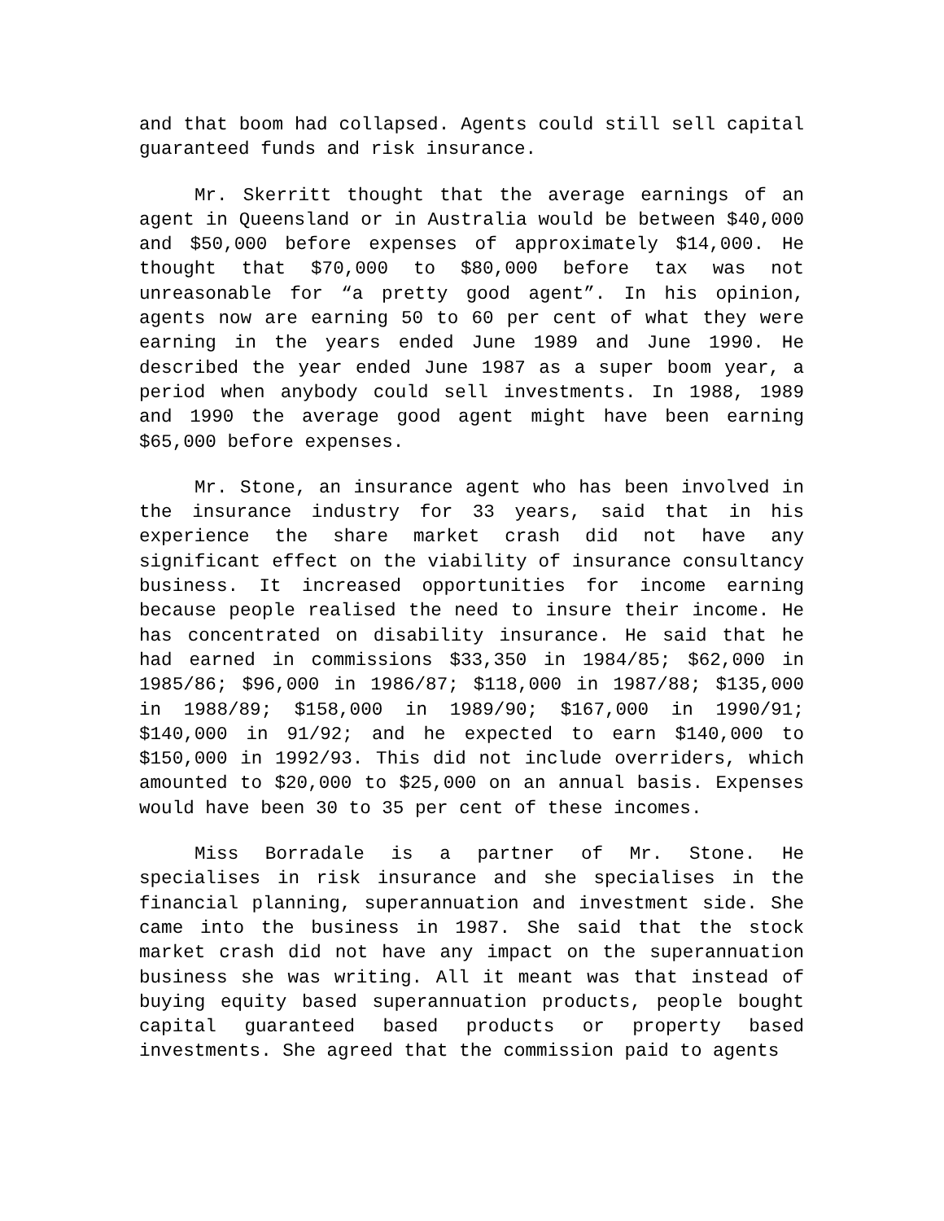and that boom had collapsed. Agents could still sell capital guaranteed funds and risk insurance.
Mr. Skerritt thought that the average earnings of an agent in Queensland or in Australia would be between $40,000 and $50,000 before expenses of approximately $14,000. He thought that $70,000 to $80,000 before tax was not unreasonable for “a pretty good agent”. In his opinion, agents now are earning 50 to 60 per cent of what they were earning in the years ended June 1989 and June 1990. He described the year ended June 1987 as a super boom year, a period when anybody could sell investments. In 1988, 1989 and 1990 the average good agent might have been earning $65,000 before expenses.
Mr. Stone, an insurance agent who has been involved in the insurance industry for 33 years, said that in his experience the share market crash did not have any significant effect on the viability of insurance consultancy business. It increased opportunities for income earning because people realised the need to insure their income. He has concentrated on disability insurance. He said that he had earned in commissions $33,350 in 1984/85; $62,000 in 1985/86; $96,000 in 1986/87; $118,000 in 1987/88; $135,000 in 1988/89; $158,000 in 1989/90; $167,000 in 1990/91; $140,000 in 91/92; and he expected to earn $140,000 to $150,000 in 1992/93. This did not include overriders, which amounted to $20,000 to $25,000 on an annual basis. Expenses would have been 30 to 35 per cent of these incomes.
Miss Borradale is a partner of Mr. Stone. He specialises in risk insurance and she specialises in the financial planning, superannuation and investment side. She came into the business in 1987. She said that the stock market crash did not have any impact on the superannuation business she was writing. All it meant was that instead of buying equity based superannuation products, people bought capital guaranteed based products or property based investments. She agreed that the commission paid to agents